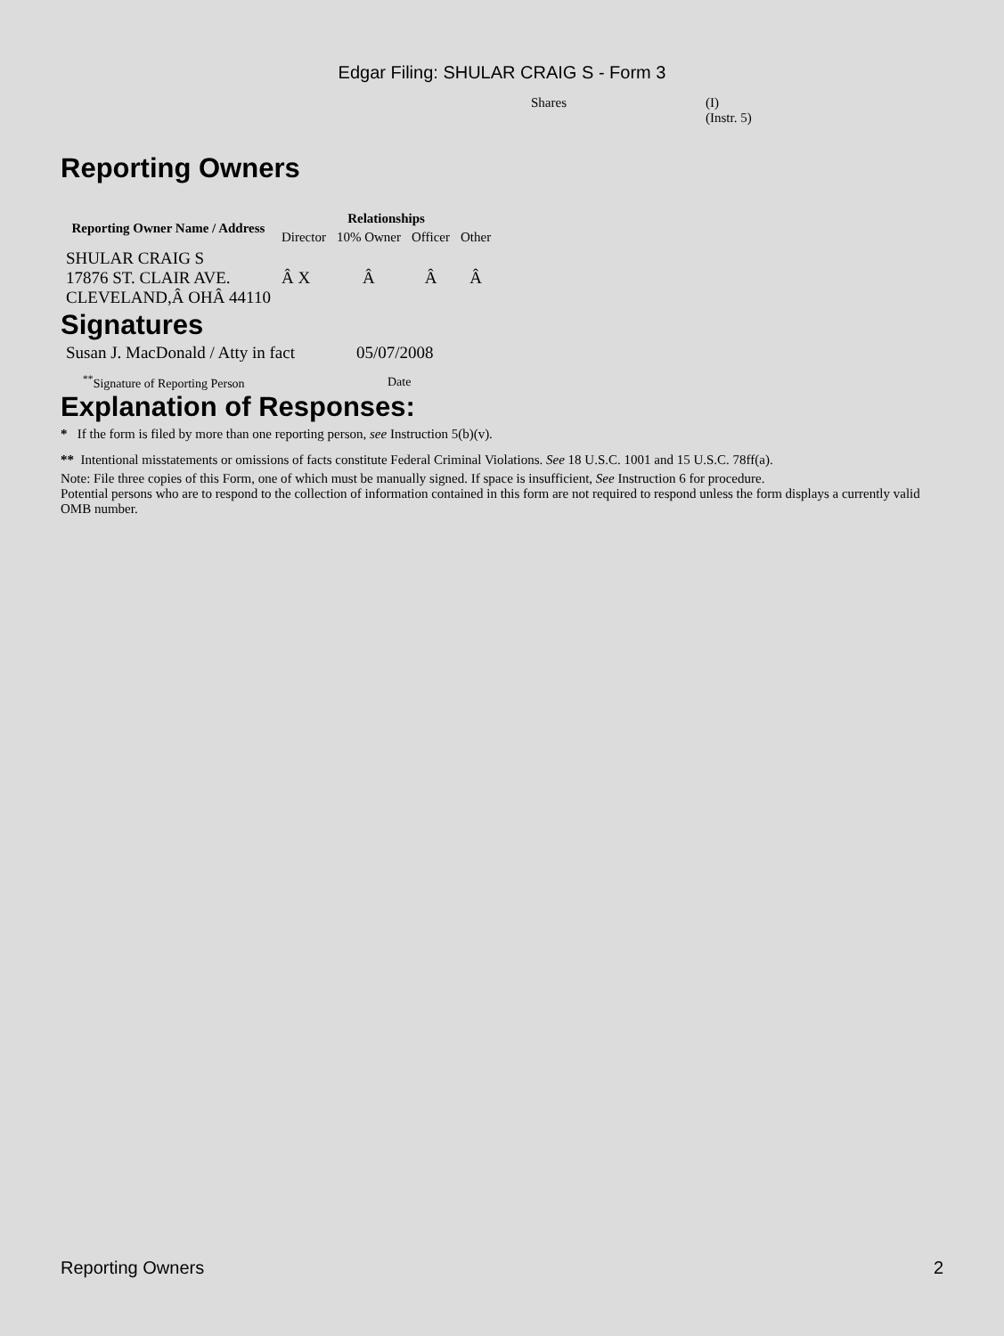Edgar Filing: SHULAR CRAIG S - Form 3
Shares (I)
(Instr. 5)
Reporting Owners
| Reporting Owner Name / Address | Relationships | | | |
| --- | --- | --- | --- | --- |
| | Director | 10% Owner | Officer | Other |
| SHULAR CRAIG S 17876 ST. CLAIR AVE. CLEVELAND,Â OHÂ 44110 | Â X | Â | Â | Â |
Signatures
| Susan J. MacDonald / Atty in fact | 05/07/2008 |
| <sup>**</sup> Signature of Reporting Person | Date |
Explanation of Responses:
* If the form is filed by more than one reporting person, see Instruction 5(b)(v).
** Intentional misstatements or omissions of facts constitute Federal Criminal Violations. See 18 U.S.C. 1001 and 15 U.S.C. 78ff(a).
Note: File three copies of this Form, one of which must be manually signed. If space is insufficient, See Instruction 6 for procedure.
Potential persons who are to respond to the collection of information contained in this form are not required to respond unless the form displays a currently valid OMB number.
Reporting Owners 2